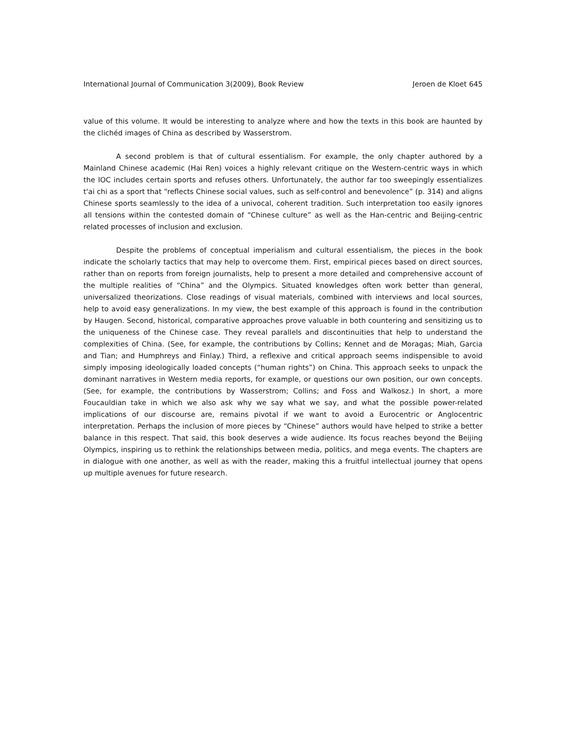International Journal of Communication 3(2009), Book Review Jeroen de Kloet 645
value of this volume. It would be interesting to analyze where and how the texts in this book are haunted by the clichéd images of China as described by Wasserstrom.
A second problem is that of cultural essentialism. For example, the only chapter authored by a Mainland Chinese academic (Hai Ren) voices a highly relevant critique on the Western-centric ways in which the IOC includes certain sports and refuses others. Unfortunately, the author far too sweepingly essentializes t'ai chi as a sport that “reflects Chinese social values, such as self-control and benevolence” (p. 314) and aligns Chinese sports seamlessly to the idea of a univocal, coherent tradition. Such interpretation too easily ignores all tensions within the contested domain of “Chinese culture” as well as the Han-centric and Beijing-centric related processes of inclusion and exclusion.
Despite the problems of conceptual imperialism and cultural essentialism, the pieces in the book indicate the scholarly tactics that may help to overcome them. First, empirical pieces based on direct sources, rather than on reports from foreign journalists, help to present a more detailed and comprehensive account of the multiple realities of “China” and the Olympics. Situated knowledges often work better than general, universalized theorizations. Close readings of visual materials, combined with interviews and local sources, help to avoid easy generalizations. In my view, the best example of this approach is found in the contribution by Haugen. Second, historical, comparative approaches prove valuable in both countering and sensitizing us to the uniqueness of the Chinese case. They reveal parallels and discontinuities that help to understand the complexities of China. (See, for example, the contributions by Collins; Kennet and de Moragas; Miah, Garcia and Tian; and Humphreys and Finlay.) Third, a reflexive and critical approach seems indispensible to avoid simply imposing ideologically loaded concepts (“human rights”) on China. This approach seeks to unpack the dominant narratives in Western media reports, for example, or questions our own position, our own concepts. (See, for example, the contributions by Wasserstrom; Collins; and Foss and Walkosz.) In short, a more Foucauldian take in which we also ask why we say what we say, and what the possible power-related implications of our discourse are, remains pivotal if we want to avoid a Eurocentric or Anglocentric interpretation. Perhaps the inclusion of more pieces by “Chinese” authors would have helped to strike a better balance in this respect. That said, this book deserves a wide audience. Its focus reaches beyond the Beijing Olympics, inspiring us to rethink the relationships between media, politics, and mega events. The chapters are in dialogue with one another, as well as with the reader, making this a fruitful intellectual journey that opens up multiple avenues for future research.